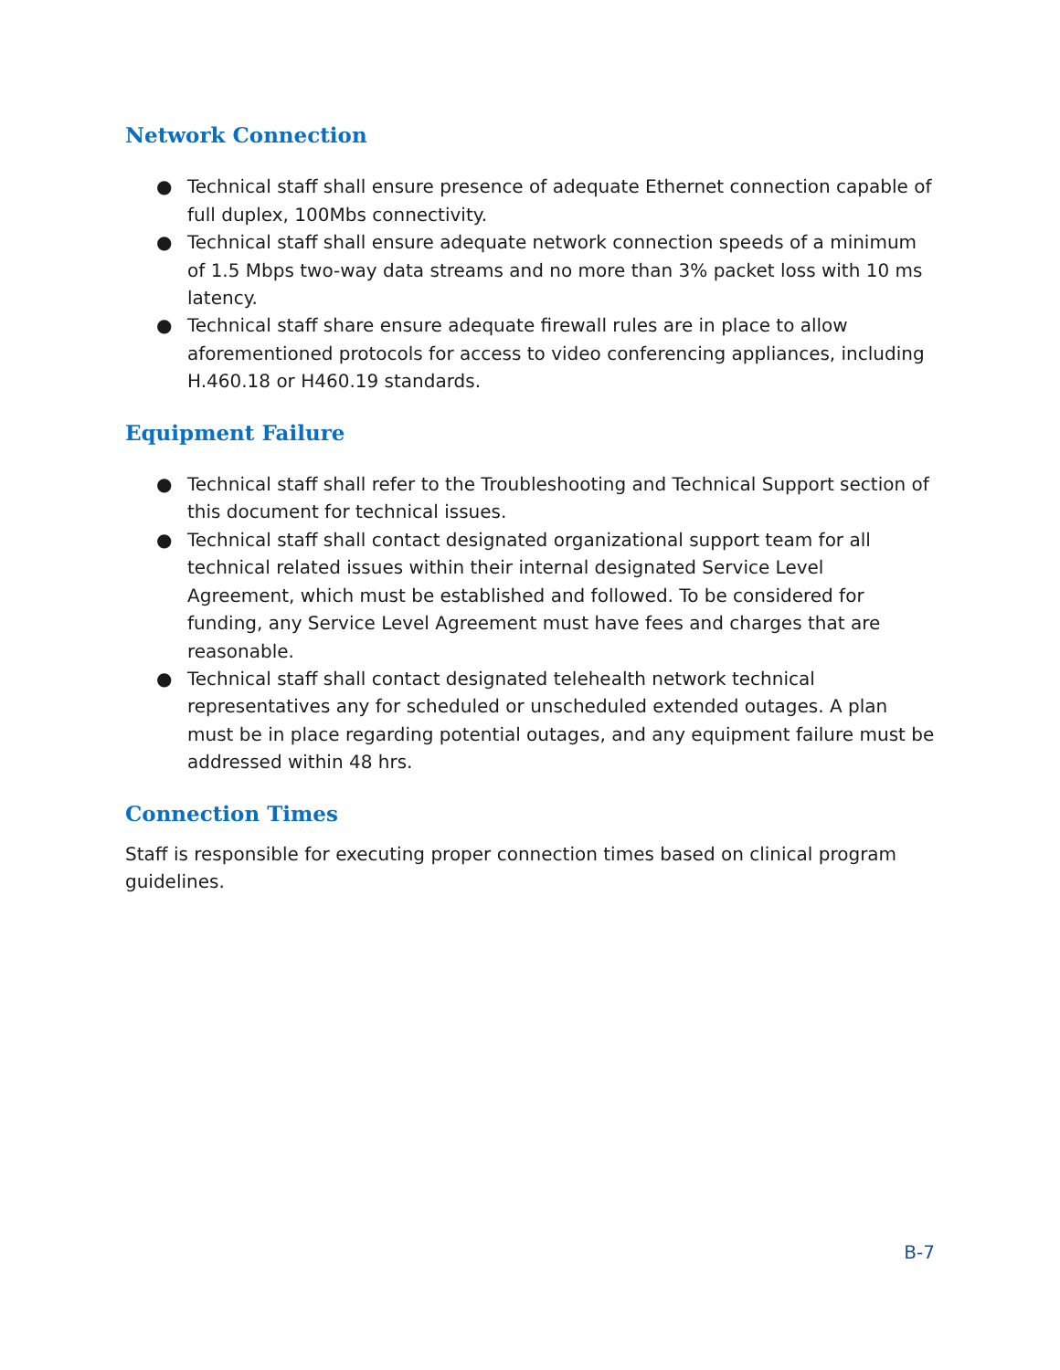Network Connection
● Technical staff shall ensure presence of adequate Ethernet connection capable of full duplex, 100Mbs connectivity.
● Technical staff shall ensure adequate network connection speeds of a minimum of 1.5 Mbps two-way data streams and no more than 3% packet loss with 10 ms latency.
● Technical staff share ensure adequate firewall rules are in place to allow aforementioned protocols for access to video conferencing appliances, including H.460.18 or H460.19 standards.
Equipment Failure
● Technical staff shall refer to the Troubleshooting and Technical Support section of this document for technical issues.
● Technical staff shall contact designated organizational support team for all technical related issues within their internal designated Service Level Agreement, which must be established and followed. To be considered for funding, any Service Level Agreement must have fees and charges that are reasonable.
● Technical staff shall contact designated telehealth network technical representatives any for scheduled or unscheduled extended outages. A plan must be in place regarding potential outages, and any equipment failure must be addressed within 48 hrs.
Connection Times
Staff is responsible for executing proper connection times based on clinical program guidelines.
B-7